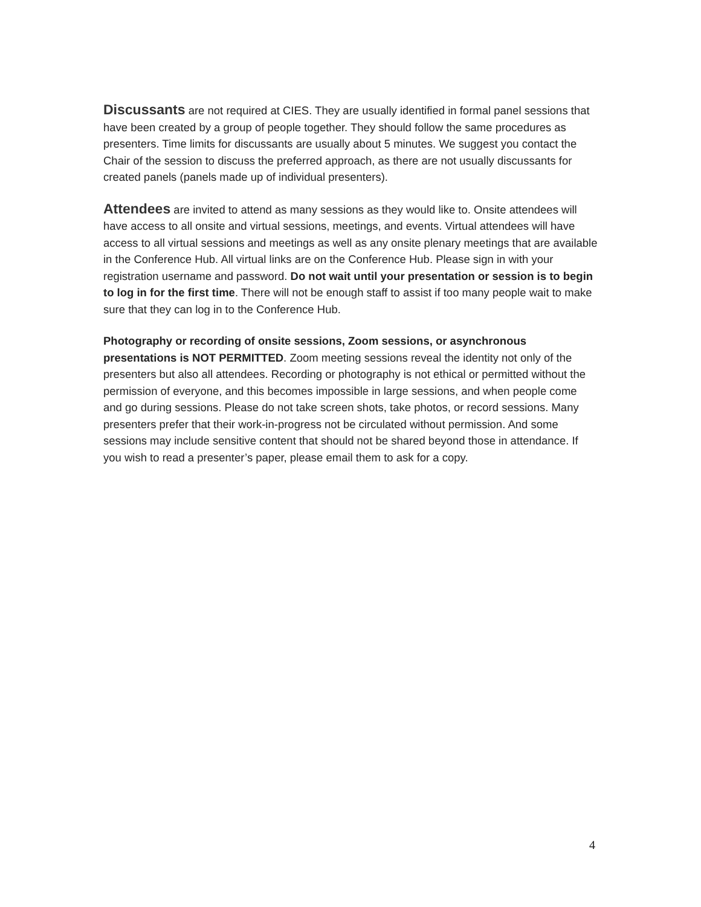Discussants are not required at CIES. They are usually identified in formal panel sessions that have been created by a group of people together. They should follow the same procedures as presenters. Time limits for discussants are usually about 5 minutes. We suggest you contact the Chair of the session to discuss the preferred approach, as there are not usually discussants for created panels (panels made up of individual presenters).
Attendees are invited to attend as many sessions as they would like to. Onsite attendees will have access to all onsite and virtual sessions, meetings, and events. Virtual attendees will have access to all virtual sessions and meetings as well as any onsite plenary meetings that are available in the Conference Hub. All virtual links are on the Conference Hub. Please sign in with your registration username and password. Do not wait until your presentation or session is to begin to log in for the first time. There will not be enough staff to assist if too many people wait to make sure that they can log in to the Conference Hub.
Photography or recording of onsite sessions, Zoom sessions, or asynchronous presentations is NOT PERMITTED. Zoom meeting sessions reveal the identity not only of the presenters but also all attendees. Recording or photography is not ethical or permitted without the permission of everyone, and this becomes impossible in large sessions, and when people come and go during sessions. Please do not take screen shots, take photos, or record sessions. Many presenters prefer that their work-in-progress not be circulated without permission. And some sessions may include sensitive content that should not be shared beyond those in attendance. If you wish to read a presenter’s paper, please email them to ask for a copy.
4